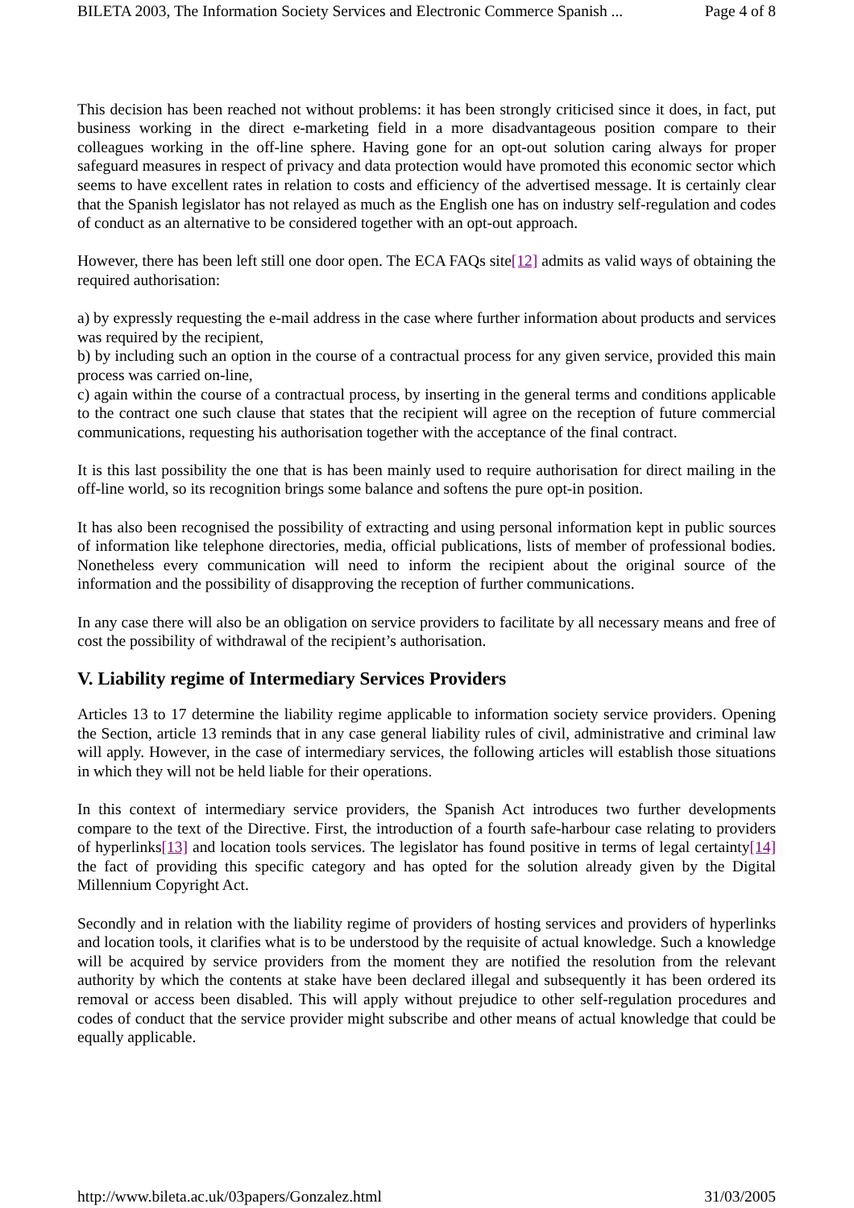BILETA 2003, The Information Society Services and Electronic Commerce Spanish ... Page 4 of 8
This decision has been reached not without problems: it has been strongly criticised since it does, in fact, put business working in the direct e-marketing field in a more disadvantageous position compare to their colleagues working in the off-line sphere. Having gone for an opt-out solution caring always for proper safeguard measures in respect of privacy and data protection would have promoted this economic sector which seems to have excellent rates in relation to costs and efficiency of the advertised message. It is certainly clear that the Spanish legislator has not relayed as much as the English one has on industry self-regulation and codes of conduct as an alternative to be considered together with an opt-out approach.
However, there has been left still one door open. The ECA FAQs site[12] admits as valid ways of obtaining the required authorisation:
a) by expressly requesting the e-mail address in the case where further information about products and services was required by the recipient,
b) by including such an option in the course of a contractual process for any given service, provided this main process was carried on-line,
c) again within the course of a contractual process, by inserting in the general terms and conditions applicable to the contract one such clause that states that the recipient will agree on the reception of future commercial communications, requesting his authorisation together with the acceptance of the final contract.
It is this last possibility the one that is has been mainly used to require authorisation for direct mailing in the off-line world, so its recognition brings some balance and softens the pure opt-in position.
It has also been recognised the possibility of extracting and using personal information kept in public sources of information like telephone directories, media, official publications, lists of member of professional bodies. Nonetheless every communication will need to inform the recipient about the original source of the information and the possibility of disapproving the reception of further communications.
In any case there will also be an obligation on service providers to facilitate by all necessary means and free of cost the possibility of withdrawal of the recipient’s authorisation.
V. Liability regime of Intermediary Services Providers
Articles 13 to 17 determine the liability regime applicable to information society service providers. Opening the Section, article 13 reminds that in any case general liability rules of civil, administrative and criminal law will apply. However, in the case of intermediary services, the following articles will establish those situations in which they will not be held liable for their operations.
In this context of intermediary service providers, the Spanish Act introduces two further developments compare to the text of the Directive. First, the introduction of a fourth safe-harbour case relating to providers of hyperlinks[13] and location tools services. The legislator has found positive in terms of legal certainty[14] the fact of providing this specific category and has opted for the solution already given by the Digital Millennium Copyright Act.
Secondly and in relation with the liability regime of providers of hosting services and providers of hyperlinks and location tools, it clarifies what is to be understood by the requisite of actual knowledge. Such a knowledge will be acquired by service providers from the moment they are notified the resolution from the relevant authority by which the contents at stake have been declared illegal and subsequently it has been ordered its removal or access been disabled. This will apply without prejudice to other self-regulation procedures and codes of conduct that the service provider might subscribe and other means of actual knowledge that could be equally applicable.
http://www.bileta.ac.uk/03papers/Gonzalez.html 31/03/2005